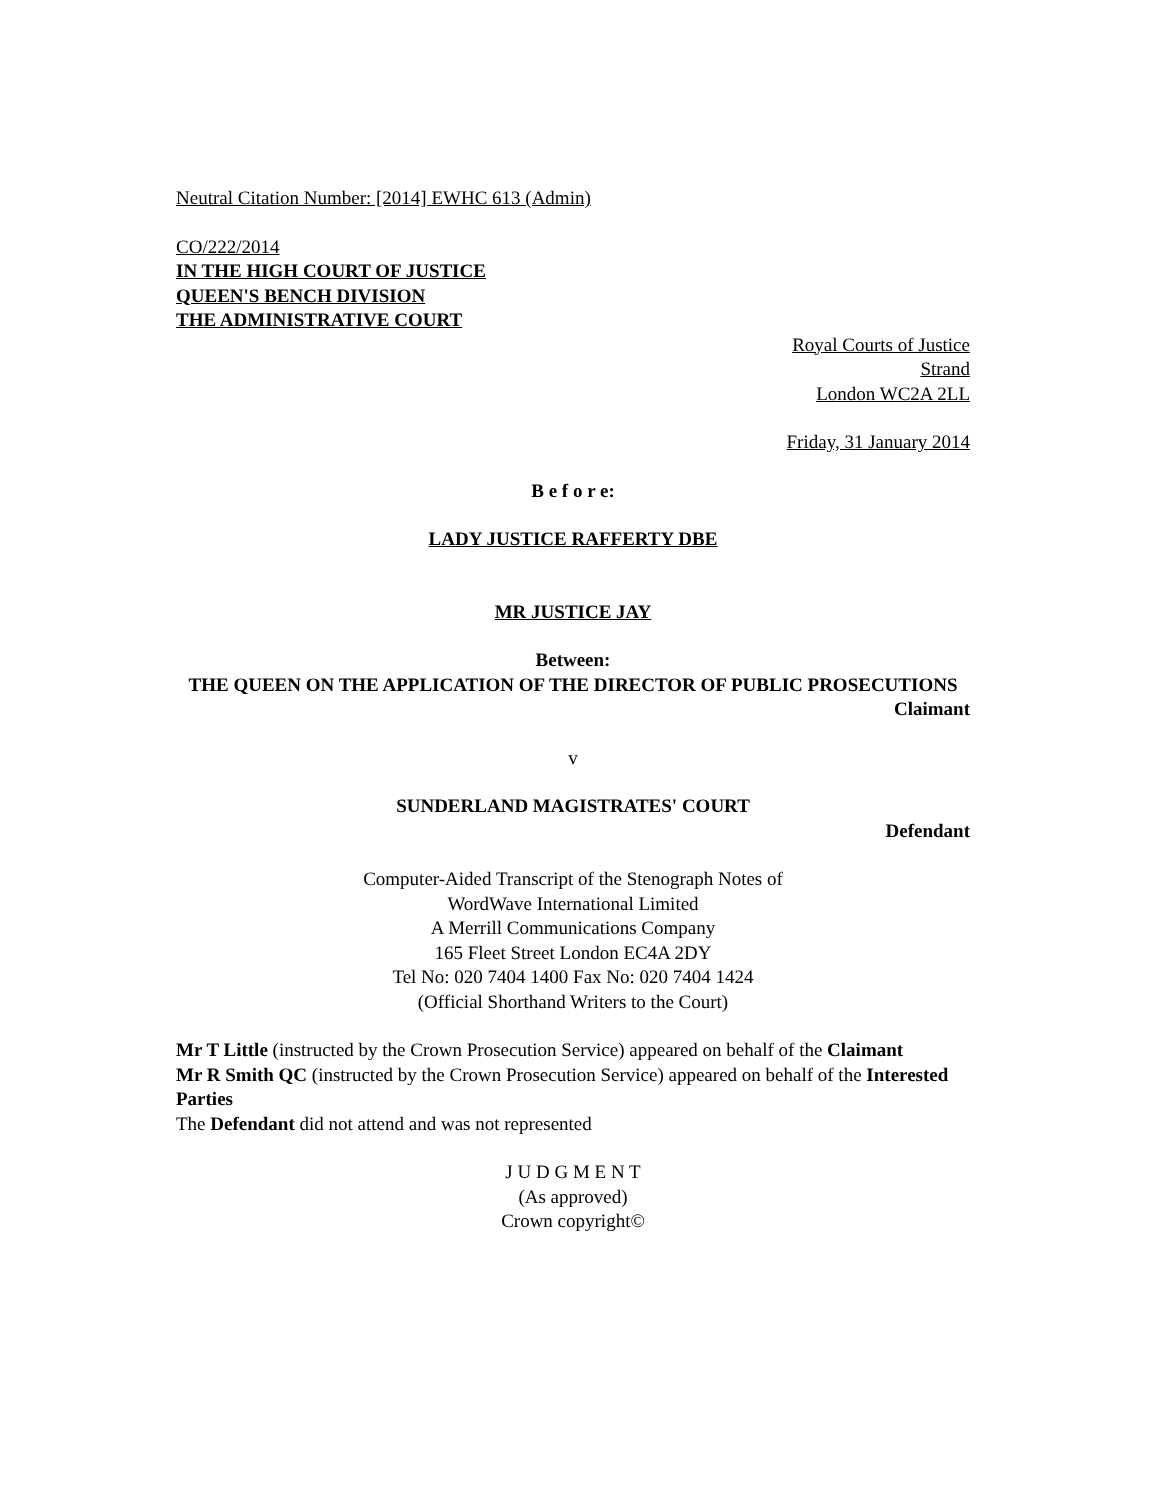Neutral Citation Number: [2014] EWHC 613 (Admin)
CO/222/2014
IN THE HIGH COURT OF JUSTICE
QUEEN'S BENCH DIVISION
THE ADMINISTRATIVE COURT
Royal Courts of Justice
Strand
London WC2A 2LL
Friday, 31 January 2014
B e f o r e:
LADY JUSTICE RAFFERTY DBE
MR JUSTICE JAY
Between:
THE QUEEN ON THE APPLICATION OF THE DIRECTOR OF PUBLIC PROSECUTIONS
Claimant
v
SUNDERLAND MAGISTRATES' COURT
Defendant
Computer-Aided Transcript of the Stenograph Notes of
WordWave International Limited
A Merrill Communications Company
165 Fleet Street London EC4A 2DY
Tel No: 020 7404 1400 Fax No: 020 7404 1424
(Official Shorthand Writers to the Court)
Mr T Little (instructed by the Crown Prosecution Service) appeared on behalf of the Claimant
Mr R Smith QC (instructed by the Crown Prosecution Service) appeared on behalf of the Interested Parties
The Defendant did not attend and was not represented
J U D G M E N T
(As approved)
Crown copyright©